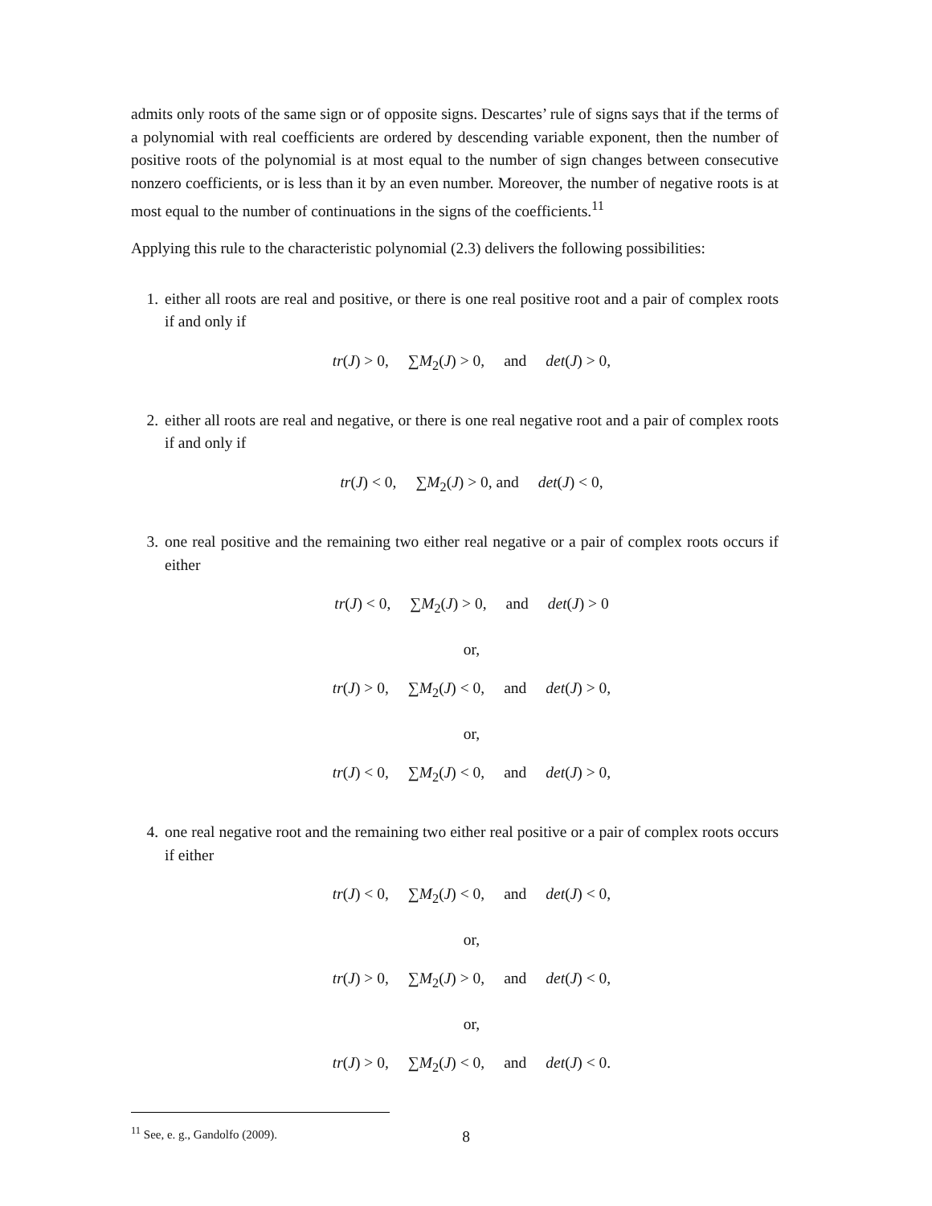admits only roots of the same sign or of opposite signs. Descartes’ rule of signs says that if the terms of a polynomial with real coefficients are ordered by descending variable exponent, then the number of positive roots of the polynomial is at most equal to the number of sign changes between consecutive nonzero coefficients, or is less than it by an even number. Moreover, the number of negative roots is at most equal to the number of continuations in the signs of the coefficients.<sup>11</sup>
Applying this rule to the characteristic polynomial (2.3) delivers the following possibilities:
1. either all roots are real and positive, or there is one real positive root and a pair of complex roots if and only if
tr(J) > 0, ∑M<sub>2</sub>(J) > 0, and det(J) > 0,
2. either all roots are real and negative, or there is one real negative root and a pair of complex roots if and only if
tr(J) < 0, ∑M<sub>2</sub>(J) > 0, and det(J) < 0,
3. one real positive and the remaining two either real negative or a pair of complex roots occurs if either
tr(J) < 0, ∑M<sub>2</sub>(J) > 0, and det(J) > 0
or,
tr(J) > 0, ∑M<sub>2</sub>(J) < 0, and det(J) > 0,
or,
tr(J) < 0, ∑M<sub>2</sub>(J) < 0, and det(J) > 0,
4. one real negative root and the remaining two either real positive or a pair of complex roots occurs if either
tr(J) < 0, ∑M<sub>2</sub>(J) < 0, and det(J) < 0,
or,
tr(J) > 0, ∑M<sub>2</sub>(J) > 0, and det(J) < 0,
or,
tr(J) > 0, ∑M<sub>2</sub>(J) < 0, and det(J) < 0.
<sup>11</sup> See, e. g., Gandolfo (2009).
8